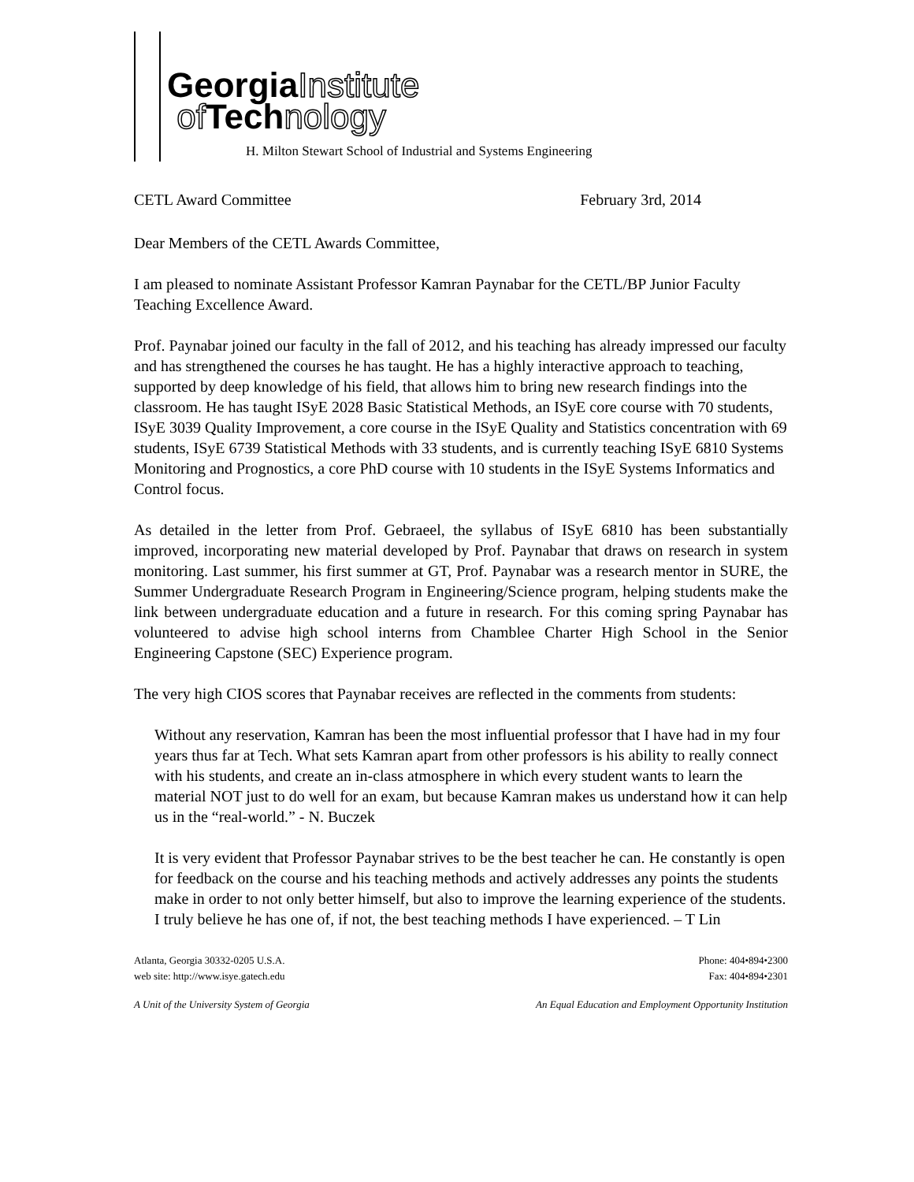GeorgiaInstitute
of Technology
H. Milton Stewart School of Industrial and Systems Engineering
CETL Award Committee February 3rd, 2014
Dear Members of the CETL Awards Committee,
I am pleased to nominate Assistant Professor Kamran Paynabar for the CETL/BP Junior Faculty Teaching Excellence Award.
Prof. Paynabar joined our faculty in the fall of 2012, and his teaching has already impressed our faculty and has strengthened the courses he has taught. He has a highly interactive approach to teaching, supported by deep knowledge of his field, that allows him to bring new research findings into the classroom. He has taught ISyE 2028 Basic Statistical Methods, an ISyE core course with 70 students, ISyE 3039 Quality Improvement, a core course in the ISyE Quality and Statistics concentration with 69 students, ISyE 6739 Statistical Methods with 33 students, and is currently teaching ISyE 6810 Systems Monitoring and Prognostics, a core PhD course with 10 students in the ISyE Systems Informatics and Control focus.
As detailed in the letter from Prof. Gebraeel, the syllabus of ISyE 6810 has been substantially improved, incorporating new material developed by Prof. Paynabar that draws on research in system monitoring. Last summer, his first summer at GT, Prof. Paynabar was a research mentor in SURE, the Summer Undergraduate Research Program in Engineering/Science program, helping students make the link between undergraduate education and a future in research. For this coming spring Paynabar has volunteered to advise high school interns from Chamblee Charter High School in the Senior Engineering Capstone (SEC) Experience program.
The very high CIOS scores that Paynabar receives are reflected in the comments from students:
Without any reservation, Kamran has been the most influential professor that I have had in my four years thus far at Tech. What sets Kamran apart from other professors is his ability to really connect with his students, and create an in-class atmosphere in which every student wants to learn the material NOT just to do well for an exam, but because Kamran makes us understand how it can help us in the “real-world.” - N. Buczek
It is very evident that Professor Paynabar strives to be the best teacher he can. He constantly is open for feedback on the course and his teaching methods and actively addresses any points the students make in order to not only better himself, but also to improve the learning experience of the students. I truly believe he has one of, if not, the best teaching methods I have experienced. – T Lin
Atlanta, Georgia 30332-0205 U.S.A.
web site: http://www.isye.gatech.edu
Phone: 404•894•2300
Fax: 404•894•2301
A Unit of the University System of Georgia An Equal Education and Employment Opportunity Institution